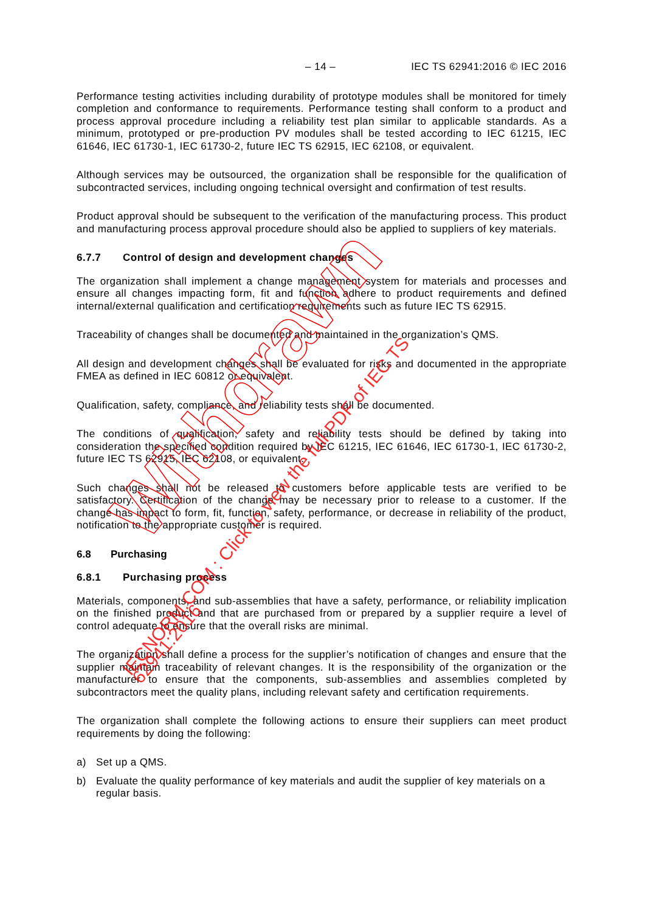– 14 – IEC TS 62941:2016 © IEC 2016
Performance testing activities including durability of prototype modules shall be monitored for timely completion and conformance to requirements. Performance testing shall conform to a product and process approval procedure including a reliability test plan similar to applicable standards. As a minimum, prototyped or pre-production PV modules shall be tested according to IEC 61215, IEC 61646, IEC 61730-1, IEC 61730-2, future IEC TS 62915, IEC 62108, or equivalent.
Although services may be outsourced, the organization shall be responsible for the qualification of subcontracted services, including ongoing technical oversight and confirmation of test results.
Product approval should be subsequent to the verification of the manufacturing process. This product and manufacturing process approval procedure should also be applied to suppliers of key materials.
6.7.7 Control of design and development changes
The organization shall implement a change management system for materials and processes and ensure all changes impacting form, fit and function adhere to product requirements and defined internal/external qualification and certification requirements such as future IEC TS 62915.
Traceability of changes shall be documented and maintained in the organization’s QMS.
All design and development changes shall be evaluated for risks and documented in the appropriate FMEA as defined in IEC 60812 or equivalent.
Qualification, safety, compliance, and reliability tests shall be documented.
The conditions of qualification, safety and reliability tests should be defined by taking into consideration the specified condition required by IEC 61215, IEC 61646, IEC 61730-1, IEC 61730-2, future IEC TS 62915, IEC 62108, or equivalent.
Such changes shall not be released to customers before applicable tests are verified to be satisfactory. Certification of the change may be necessary prior to release to a customer. If the change has impact to form, fit, function, safety, performance, or decrease in reliability of the product, notification to the appropriate customer is required.
6.8 Purchasing
6.8.1 Purchasing process
Materials, components, and sub-assemblies that have a safety, performance, or reliability implication on the finished product and that are purchased from or prepared by a supplier require a level of control adequate to ensure that the overall risks are minimal.
The organization shall define a process for the supplier’s notification of changes and ensure that the supplier maintain traceability of relevant changes. It is the responsibility of the organization or the manufacturer to ensure that the components, sub-assemblies and assemblies completed by subcontractors meet the quality plans, including relevant safety and certification requirements.
The organization shall complete the following actions to ensure their suppliers can meet product requirements by doing the following:
a) Set up a QMS.
b) Evaluate the quality performance of key materials and audit the supplier of key materials on a regular basis.
Withdrawn
IECNORM.COM : Click to view the full PDF of IEC TS 62941:2016